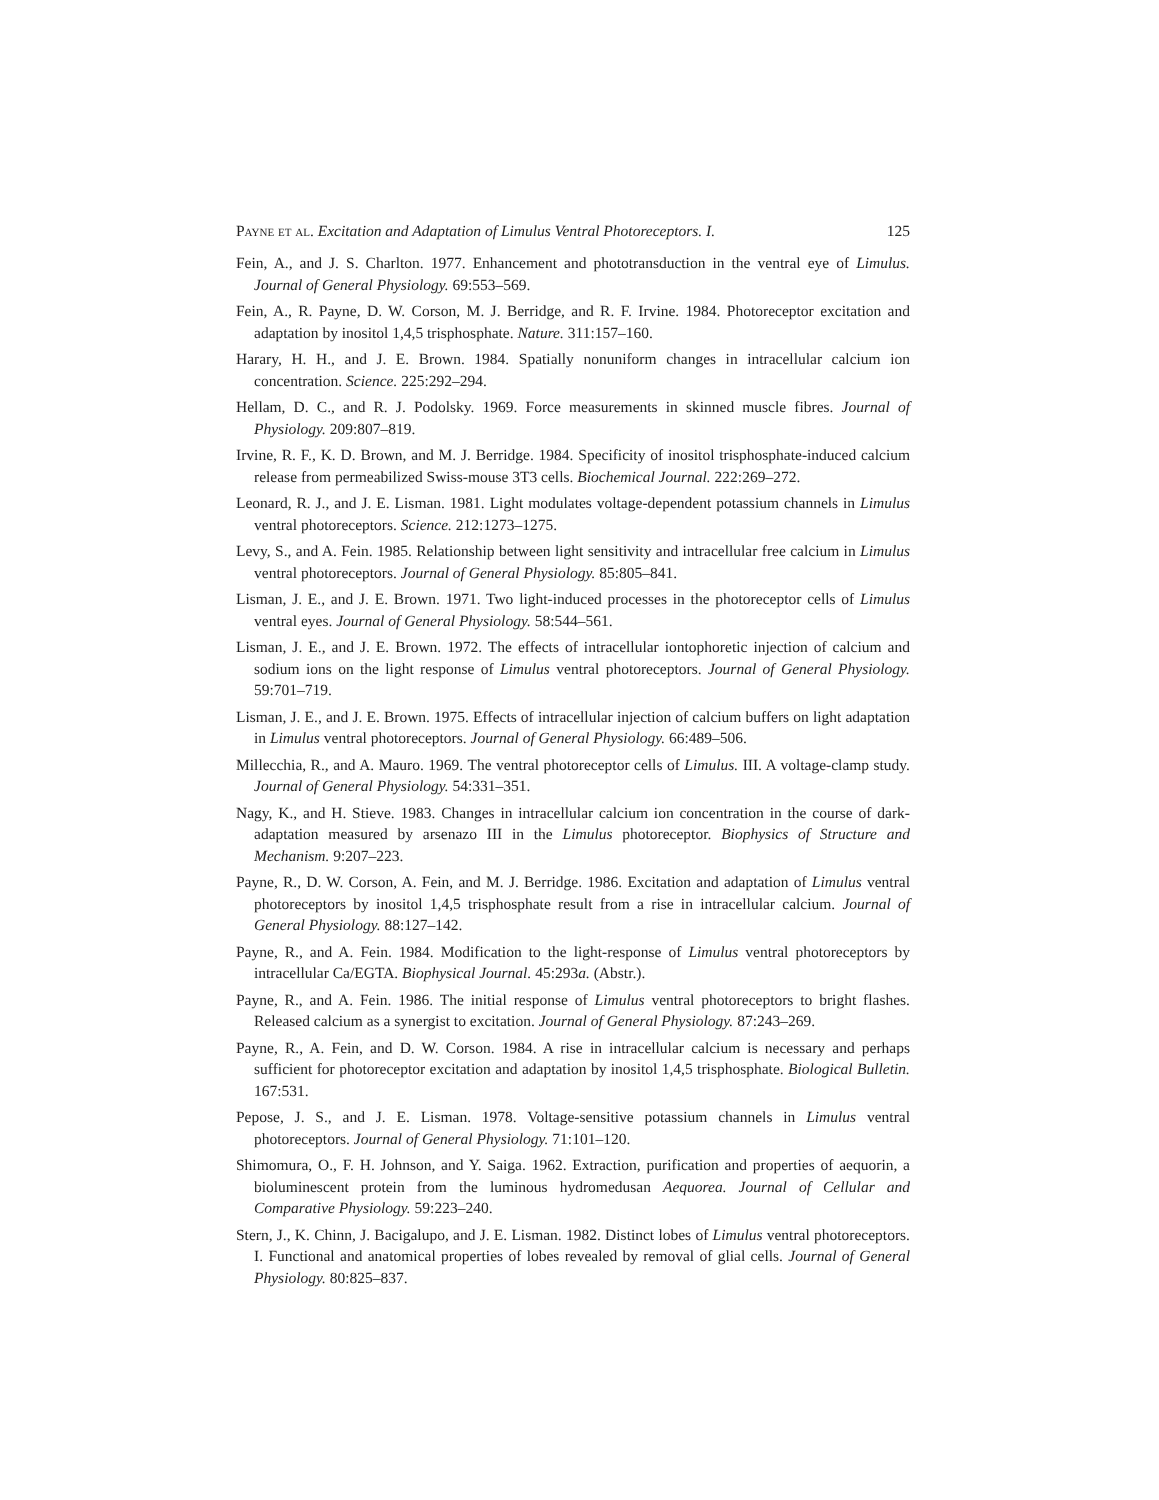Payne et al. Excitation and Adaptation of Limulus Ventral Photoreceptors. I. 125
Fein, A., and J. S. Charlton. 1977. Enhancement and phototransduction in the ventral eye of Limulus. Journal of General Physiology. 69:553–569.
Fein, A., R. Payne, D. W. Corson, M. J. Berridge, and R. F. Irvine. 1984. Photoreceptor excitation and adaptation by inositol 1,4,5 trisphosphate. Nature. 311:157–160.
Harary, H. H., and J. E. Brown. 1984. Spatially nonuniform changes in intracellular calcium ion concentration. Science. 225:292–294.
Hellam, D. C., and R. J. Podolsky. 1969. Force measurements in skinned muscle fibres. Journal of Physiology. 209:807–819.
Irvine, R. F., K. D. Brown, and M. J. Berridge. 1984. Specificity of inositol trisphosphate-induced calcium release from permeabilized Swiss-mouse 3T3 cells. Biochemical Journal. 222:269–272.
Leonard, R. J., and J. E. Lisman. 1981. Light modulates voltage-dependent potassium channels in Limulus ventral photoreceptors. Science. 212:1273–1275.
Levy, S., and A. Fein. 1985. Relationship between light sensitivity and intracellular free calcium in Limulus ventral photoreceptors. Journal of General Physiology. 85:805–841.
Lisman, J. E., and J. E. Brown. 1971. Two light-induced processes in the photoreceptor cells of Limulus ventral eyes. Journal of General Physiology. 58:544–561.
Lisman, J. E., and J. E. Brown. 1972. The effects of intracellular iontophoretic injection of calcium and sodium ions on the light response of Limulus ventral photoreceptors. Journal of General Physiology. 59:701–719.
Lisman, J. E., and J. E. Brown. 1975. Effects of intracellular injection of calcium buffers on light adaptation in Limulus ventral photoreceptors. Journal of General Physiology. 66:489–506.
Millecchia, R., and A. Mauro. 1969. The ventral photoreceptor cells of Limulus. III. A voltage-clamp study. Journal of General Physiology. 54:331–351.
Nagy, K., and H. Stieve. 1983. Changes in intracellular calcium ion concentration in the course of dark-adaptation measured by arsenazo III in the Limulus photoreceptor. Biophysics of Structure and Mechanism. 9:207–223.
Payne, R., D. W. Corson, A. Fein, and M. J. Berridge. 1986. Excitation and adaptation of Limulus ventral photoreceptors by inositol 1,4,5 trisphosphate result from a rise in intracellular calcium. Journal of General Physiology. 88:127–142.
Payne, R., and A. Fein. 1984. Modification to the light-response of Limulus ventral photoreceptors by intracellular Ca/EGTA. Biophysical Journal. 45:293a. (Abstr.).
Payne, R., and A. Fein. 1986. The initial response of Limulus ventral photoreceptors to bright flashes. Released calcium as a synergist to excitation. Journal of General Physiology. 87:243–269.
Payne, R., A. Fein, and D. W. Corson. 1984. A rise in intracellular calcium is necessary and perhaps sufficient for photoreceptor excitation and adaptation by inositol 1,4,5 trisphosphate. Biological Bulletin. 167:531.
Pepose, J. S., and J. E. Lisman. 1978. Voltage-sensitive potassium channels in Limulus ventral photoreceptors. Journal of General Physiology. 71:101–120.
Shimomura, O., F. H. Johnson, and Y. Saiga. 1962. Extraction, purification and properties of aequorin, a bioluminescent protein from the luminous hydromedusan Aequorea. Journal of Cellular and Comparative Physiology. 59:223–240.
Stern, J., K. Chinn, J. Bacigalupo, and J. E. Lisman. 1982. Distinct lobes of Limulus ventral photoreceptors. I. Functional and anatomical properties of lobes revealed by removal of glial cells. Journal of General Physiology. 80:825–837.